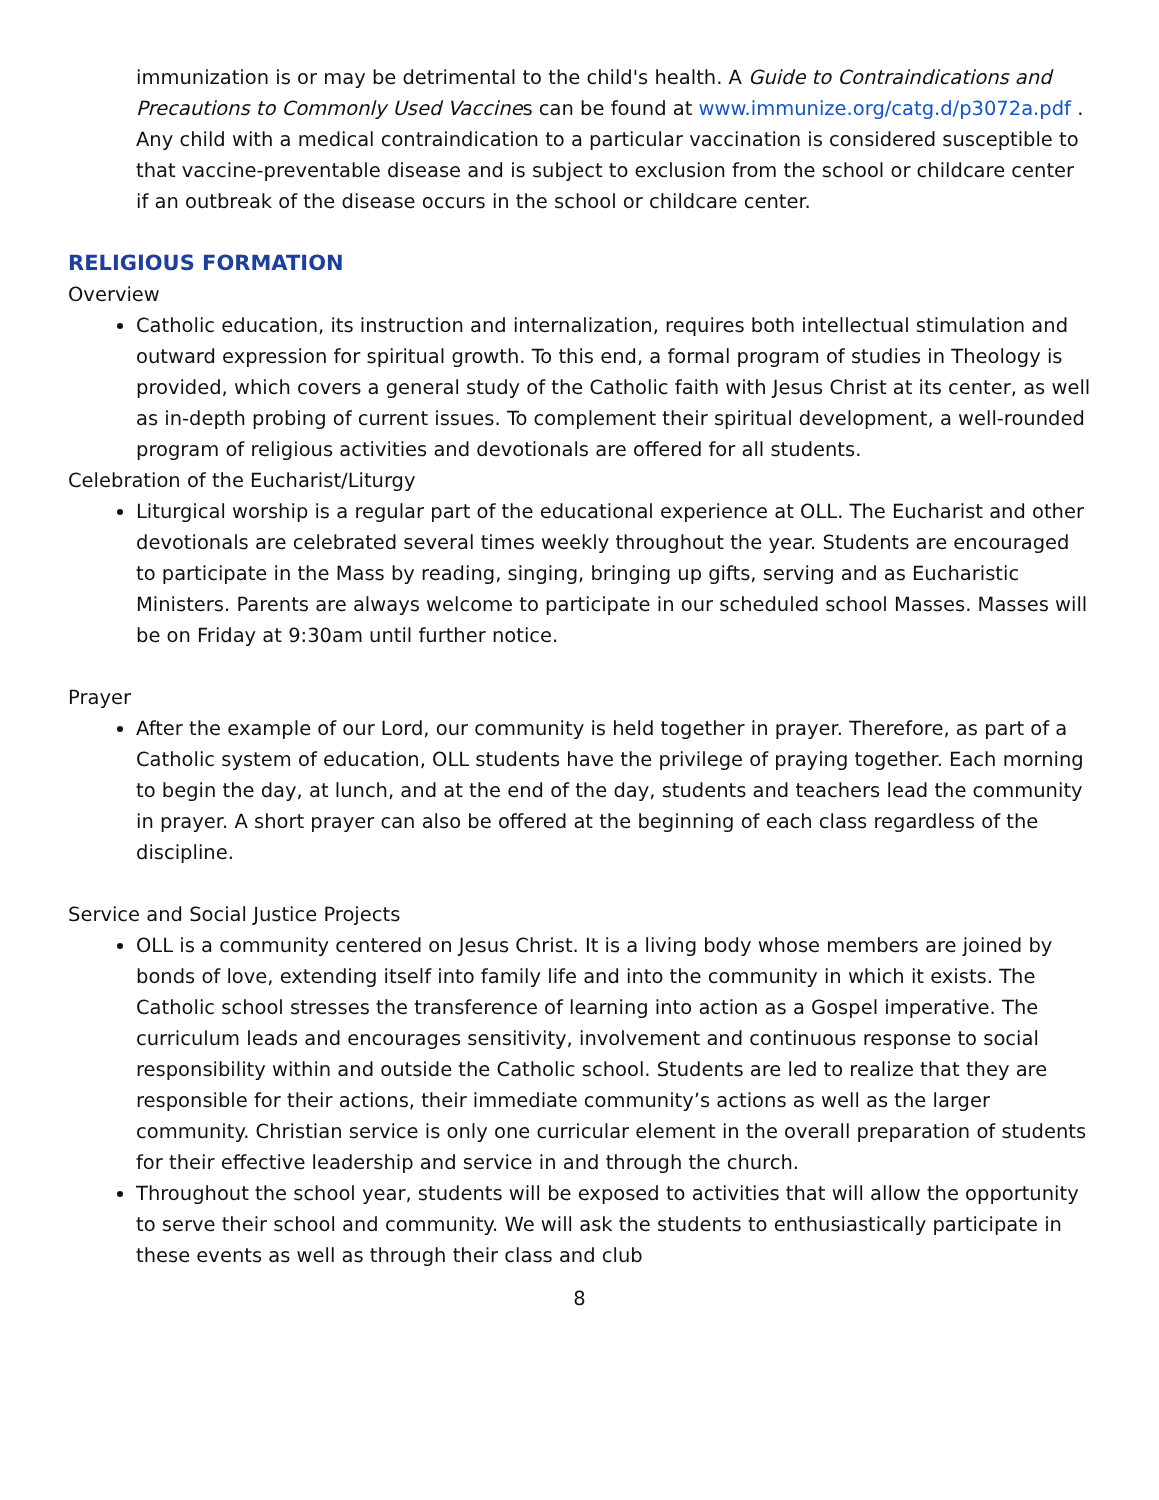immunization is or may be detrimental to the child's health. A Guide to Contraindications and Precautions to Commonly Used Vaccines can be found at www.immunize.org/catg.d/p3072a.pdf . Any child with a medical contraindication to a particular vaccination is considered susceptible to that vaccine-preventable disease and is subject to exclusion from the school or childcare center if an outbreak of the disease occurs in the school or childcare center.
RELIGIOUS FORMATION
Overview
Catholic education, its instruction and internalization, requires both intellectual stimulation and outward expression for spiritual growth. To this end, a formal program of studies in Theology is provided, which covers a general study of the Catholic faith with Jesus Christ at its center, as well as in-depth probing of current issues. To complement their spiritual development, a well-rounded program of religious activities and devotionals are offered for all students.
Celebration of the Eucharist/Liturgy
Liturgical worship is a regular part of the educational experience at OLL. The Eucharist and other devotionals are celebrated several times weekly throughout the year. Students are encouraged to participate in the Mass by reading, singing, bringing up gifts, serving and as Eucharistic Ministers. Parents are always welcome to participate in our scheduled school Masses. Masses will be on Friday at 9:30am until further notice.
Prayer
After the example of our Lord, our community is held together in prayer. Therefore, as part of a Catholic system of education, OLL students have the privilege of praying together. Each morning to begin the day, at lunch, and at the end of the day, students and teachers lead the community in prayer. A short prayer can also be offered at the beginning of each class regardless of the discipline.
Service and Social Justice Projects
OLL is a community centered on Jesus Christ. It is a living body whose members are joined by bonds of love, extending itself into family life and into the community in which it exists. The Catholic school stresses the transference of learning into action as a Gospel imperative. The curriculum leads and encourages sensitivity, involvement and continuous response to social responsibility within and outside the Catholic school. Students are led to realize that they are responsible for their actions, their immediate community’s actions as well as the larger community. Christian service is only one curricular element in the overall preparation of students for their effective leadership and service in and through the church.
Throughout the school year, students will be exposed to activities that will allow the opportunity to serve their school and community. We will ask the students to enthusiastically participate in these events as well as through their class and club
8